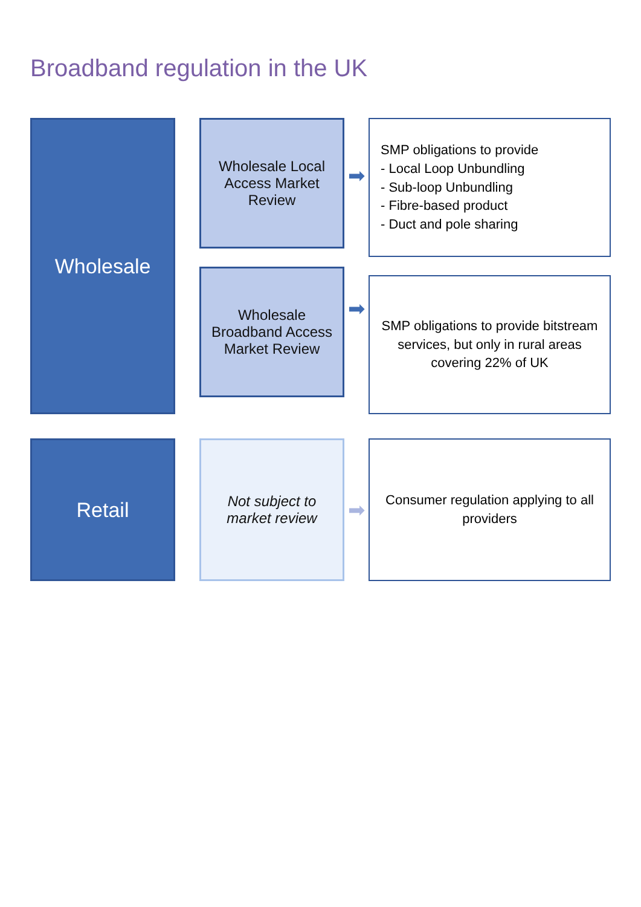Broadband regulation in the UK
Wholesale
Wholesale Local Access Market Review
Wholesale Broadband Access Market Review
➡
➡
SMP obligations to provide
- Local Loop Unbundling
- Sub-loop Unbundling
- Fibre-based product
- Duct and pole sharing
SMP obligations to provide bitstream services, but only in rural areas covering 22% of UK
Retail
Not subject to market review
➡
Consumer regulation applying to all providers